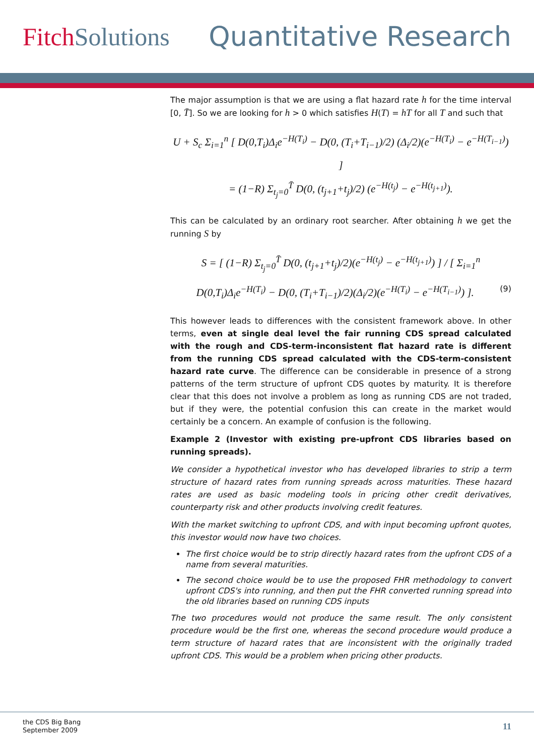FitchSolutions Quantitative Research
The major assumption is that we are using a flat hazard rate h for the time interval [0, T̄]. So we are looking for h > 0 which satisfies H(T) = hT for all T and such that
U + S<sub>c</sub> Σ<sub>i=1</sub><sup>n</sup> [ D(0,T<sub>i</sub>)Δ<sub>i</sub>e<sup>−H(T<sub>i</sub>)</sup> − D(0, (T<sub>i</sub>+T<sub>i−1</sub>)/2) (Δ<sub>i</sub>/2)(e<sup>−H(T<sub>i</sub>)</sup> − e<sup>−H(T<sub>i−1</sub>)</sup>) ]
= (1−R) Σ<sub>t<sub>j</sub>=0</sub><sup>T̄</sup> D(0, (t<sub>j+1</sub>+t<sub>j</sub>)/2) (e<sup>−H(t<sub>j</sub>)</sup> − e<sup>−H(t<sub>j+1</sub>)</sup>).
This can be calculated by an ordinary root searcher. After obtaining h we get the running S by
S = [ (1−R) Σ<sub>t<sub>j</sub>=0</sub><sup>T̄</sup> D(0, (t<sub>j+1</sub>+t<sub>j</sub>)/2)(e<sup>−H(t<sub>j</sub>)</sup> − e<sup>−H(t<sub>j+1</sub>)</sup>) ] / [ Σ<sub>i=1</sub><sup>n</sup> D(0,T<sub>i</sub>)Δ<sub>i</sub>e<sup>−H(T<sub>i</sub>)</sup> − D(0, (T<sub>i</sub>+T<sub>i−1</sub>)/2)(Δ<sub>i</sub>/2)(e<sup>−H(T<sub>i</sub>)</sup> − e<sup>−H(T<sub>i−1</sub>)</sup>) ]. (9)
This however leads to differences with the consistent framework above. In other terms, even at single deal level the fair running CDS spread calculated with the rough and CDS-term-inconsistent flat hazard rate is different from the running CDS spread calculated with the CDS-term-consistent hazard rate curve. The difference can be considerable in presence of a strong patterns of the term structure of upfront CDS quotes by maturity. It is therefore clear that this does not involve a problem as long as running CDS are not traded, but if they were, the potential confusion this can create in the market would certainly be a concern. An example of confusion is the following.
Example 2 (Investor with existing pre-upfront CDS libraries based on running spreads).
We consider a hypothetical investor who has developed libraries to strip a term structure of hazard rates from running spreads across maturities. These hazard rates are used as basic modeling tools in pricing other credit derivatives, counterparty risk and other products involving credit features.
With the market switching to upfront CDS, and with input becoming upfront quotes, this investor would now have two choices.
The first choice would be to strip directly hazard rates from the upfront CDS of a name from several maturities.
The second choice would be to use the proposed FHR methodology to convert upfront CDS's into running, and then put the FHR converted running spread into the old libraries based on running CDS inputs
The two procedures would not produce the same result. The only consistent procedure would be the first one, whereas the second procedure would produce a term structure of hazard rates that are inconsistent with the originally traded upfront CDS. This would be a problem when pricing other products.
the CDS Big Bang
September 2009
11